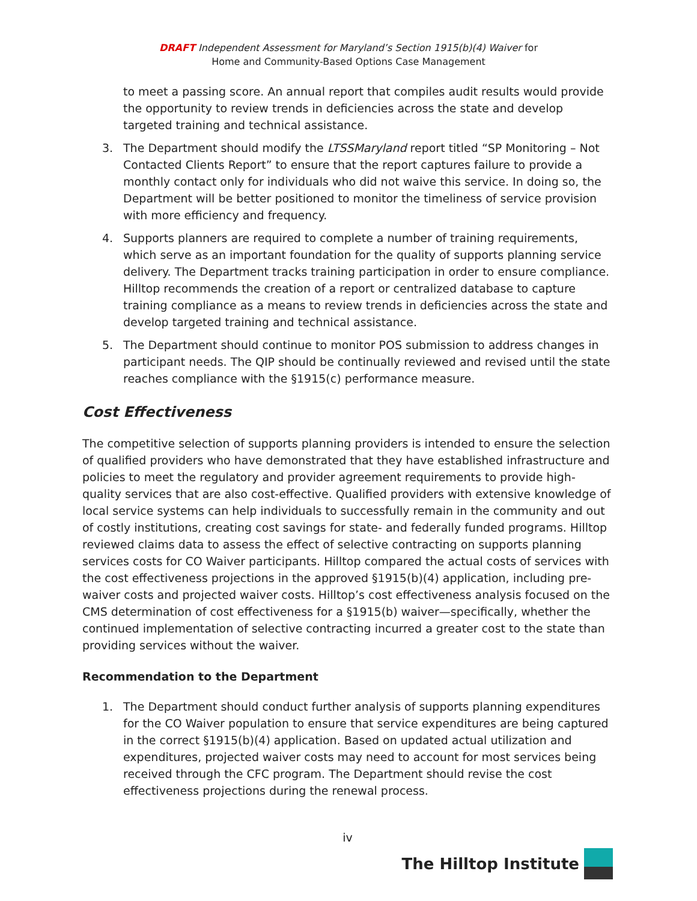DRAFT Independent Assessment for Maryland’s Section 1915(b)(4) Waiver for
Home and Community-Based Options Case Management
to meet a passing score. An annual report that compiles audit results would provide the opportunity to review trends in deficiencies across the state and develop targeted training and technical assistance.
3. The Department should modify the LTSSMaryland report titled “SP Monitoring – Not Contacted Clients Report” to ensure that the report captures failure to provide a monthly contact only for individuals who did not waive this service. In doing so, the Department will be better positioned to monitor the timeliness of service provision with more efficiency and frequency.
4. Supports planners are required to complete a number of training requirements, which serve as an important foundation for the quality of supports planning service delivery. The Department tracks training participation in order to ensure compliance. Hilltop recommends the creation of a report or centralized database to capture training compliance as a means to review trends in deficiencies across the state and develop targeted training and technical assistance.
5. The Department should continue to monitor POS submission to address changes in participant needs. The QIP should be continually reviewed and revised until the state reaches compliance with the §1915(c) performance measure.
Cost Effectiveness
The competitive selection of supports planning providers is intended to ensure the selection of qualified providers who have demonstrated that they have established infrastructure and policies to meet the regulatory and provider agreement requirements to provide high-quality services that are also cost-effective. Qualified providers with extensive knowledge of local service systems can help individuals to successfully remain in the community and out of costly institutions, creating cost savings for state- and federally funded programs. Hilltop reviewed claims data to assess the effect of selective contracting on supports planning services costs for CO Waiver participants. Hilltop compared the actual costs of services with the cost effectiveness projections in the approved §1915(b)(4) application, including pre-waiver costs and projected waiver costs. Hilltop’s cost effectiveness analysis focused on the CMS determination of cost effectiveness for a §1915(b) waiver—specifically, whether the continued implementation of selective contracting incurred a greater cost to the state than providing services without the waiver.
Recommendation to the Department
1. The Department should conduct further analysis of supports planning expenditures for the CO Waiver population to ensure that service expenditures are being captured in the correct §1915(b)(4) application. Based on updated actual utilization and expenditures, projected waiver costs may need to account for most services being received through the CFC program. The Department should revise the cost effectiveness projections during the renewal process.
iv
The Hilltop Institute